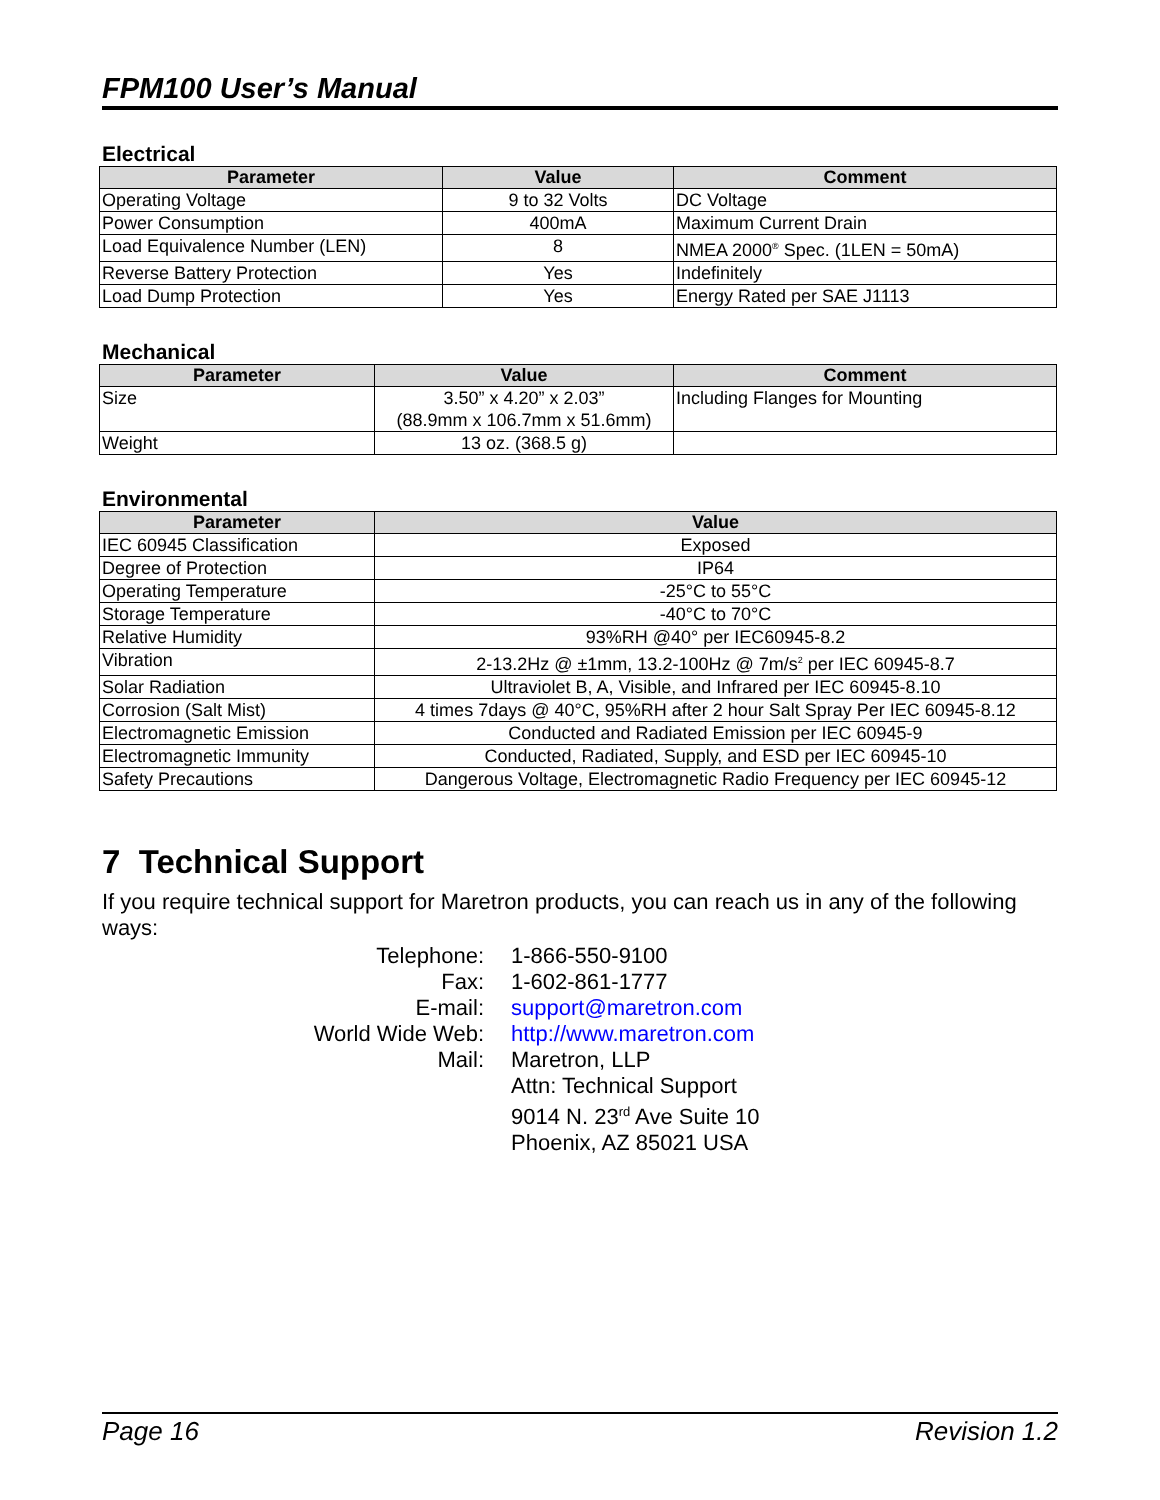FPM100 User’s Manual
Electrical
| Parameter | Value | Comment |
| --- | --- | --- |
| Operating Voltage | 9 to 32 Volts | DC Voltage |
| Power Consumption | 400mA | Maximum Current Drain |
| Load Equivalence Number (LEN) | 8 | NMEA 2000<sup>®</sup> Spec. (1LEN = 50mA) |
| Reverse Battery Protection | Yes | Indefinitely |
| Load Dump Protection | Yes | Energy Rated per SAE J1113 |
Mechanical
| Parameter | Value | Comment |
| --- | --- | --- |
| Size | 3.50” x 4.20” x 2.03” (88.9mm x 106.7mm x 51.6mm) | Including Flanges for Mounting |
| Weight | 13 oz. (368.5 g) | |
Environmental
| Parameter | Value |
| --- | --- |
| IEC 60945 Classification | Exposed |
| Degree of Protection | IP64 |
| Operating Temperature | -25°C to 55°C |
| Storage Temperature | -40°C to 70°C |
| Relative Humidity | 93%RH @40° per IEC60945-8.2 |
| Vibration | 2-13.2Hz @ ±1mm, 13.2-100Hz @ 7m/s<sup>2</sup> per IEC 60945-8.7 |
| Solar Radiation | Ultraviolet B, A, Visible, and Infrared per IEC 60945-8.10 |
| Corrosion (Salt Mist) | 4 times 7days @ 40°C, 95%RH after 2 hour Salt Spray Per IEC 60945-8.12 |
| Electromagnetic Emission | Conducted and Radiated Emission per IEC 60945-9 |
| Electromagnetic Immunity | Conducted, Radiated, Supply, and ESD per IEC 60945-10 |
| Safety Precautions | Dangerous Voltage, Electromagnetic Radio Frequency per IEC 60945-12 |
7 Technical Support
If you require technical support for Maretron products, you can reach us in any of the following ways:
Telephone:
1-866-550-9100
Fax:
1-602-861-1777
E-mail:
support@maretron.com
World Wide Web:
http://www.maretron.com
Mail:
Maretron, LLP
Attn: Technical Support
9014 N. 23<sup>rd</sup> Ave Suite 10
Phoenix, AZ 85021 USA
Page 16 Revision 1.2